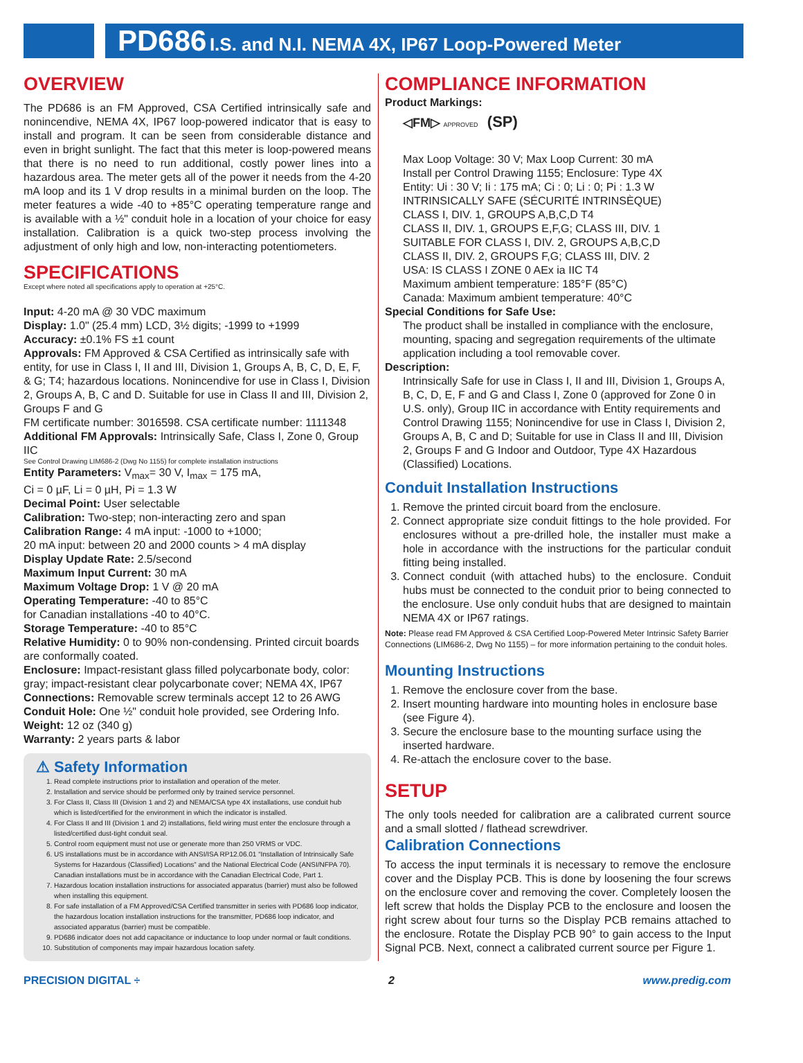PD686 I.S. and N.I. NEMA 4X, IP67 Loop-Powered Meter
OVERVIEW
The PD686 is an FM Approved, CSA Certified intrinsically safe and nonincendive, NEMA 4X, IP67 loop-powered indicator that is easy to install and program. It can be seen from considerable distance and even in bright sunlight. The fact that this meter is loop-powered means that there is no need to run additional, costly power lines into a hazardous area. The meter gets all of the power it needs from the 4-20 mA loop and its 1 V drop results in a minimal burden on the loop. The meter features a wide -40 to +85°C operating temperature range and is available with a ½" conduit hole in a location of your choice for easy installation. Calibration is a quick two-step process involving the adjustment of only high and low, non-interacting potentiometers.
SPECIFICATIONS
Except where noted all specifications apply to operation at +25°C.
Input: 4-20 mA @ 30 VDC maximum
Display: 1.0" (25.4 mm) LCD, 3½ digits; -1999 to +1999
Accuracy: ±0.1% FS ±1 count
Approvals: FM Approved & CSA Certified as intrinsically safe with entity, for use in Class I, II and III, Division 1, Groups A, B, C, D, E, F, & G; T4; hazardous locations. Nonincendive for use in Class I, Division 2, Groups A, B, C and D. Suitable for use in Class II and III, Division 2, Groups F and G
FM certificate number: 3016598. CSA certificate number: 1111348
Additional FM Approvals: Intrinsically Safe, Class I, Zone 0, Group IIC
See Control Drawing LIM686-2 (Dwg No 1155) for complete installation instructions
Entity Parameters: V<sub>max</sub>= 30 V, I<sub>max</sub> = 175 mA,
Ci = 0 µF, Li = 0 µH, Pi = 1.3 W
Decimal Point: User selectable
Calibration: Two-step; non-interacting zero and span
Calibration Range: 4 mA input: -1000 to +1000;
20 mA input: between 20 and 2000 counts > 4 mA display
Display Update Rate: 2.5/second
Maximum Input Current: 30 mA
Maximum Voltage Drop: 1 V @ 20 mA
Operating Temperature: -40 to 85°C
for Canadian installations -40 to 40°C.
Storage Temperature: -40 to 85°C
Relative Humidity: 0 to 90% non-condensing. Printed circuit boards are conformally coated.
Enclosure: Impact-resistant glass filled polycarbonate body, color: gray; impact-resistant clear polycarbonate cover; NEMA 4X, IP67
Connections: Removable screw terminals accept 12 to 26 AWG
Conduit Hole: One ½" conduit hole provided, see Ordering Info.
Weight: 12 oz (340 g)
Warranty: 2 years parts & labor
⚠ Safety Information
1. Read complete instructions prior to installation and operation of the meter.
2. Installation and service should be performed only by trained service personnel.
3. For Class II, Class III (Division 1 and 2) and NEMA/CSA type 4X installations, use conduit hub which is listed/certified for the environment in which the indicator is installed.
4. For Class II and III (Division 1 and 2) installations, field wiring must enter the enclosure through a listed/certified dust-tight conduit seal.
5. Control room equipment must not use or generate more than 250 VRMS or VDC.
6. US installations must be in accordance with ANSI/ISA RP12.06.01 “Installation of Intrinsically Safe Systems for Hazardous (Classified) Locations” and the National Electrical Code (ANSI/NFPA 70). Canadian installations must be in accordance with the Canadian Electrical Code, Part 1.
7. Hazardous location installation instructions for associated apparatus (barrier) must also be followed when installing this equipment.
8. For safe installation of a FM Approved/CSA Certified transmitter in series with PD686 loop indicator, the hazardous location installation instructions for the transmitter, PD686 loop indicator, and associated apparatus (barrier) must be compatible.
9. PD686 indicator does not add capacitance or inductance to loop under normal or fault conditions.
10. Substitution of components may impair hazardous location safety.
COMPLIANCE INFORMATION
Product Markings:
◁FM▷ APPROVED (SP)
Max Loop Voltage: 30 V; Max Loop Current: 30 mA
Install per Control Drawing 1155; Enclosure: Type 4X
Entity: Ui : 30 V; Ii : 175 mA; Ci : 0; Li : 0; Pi : 1.3 W
INTRINSICALLY SAFE (SÉCURITÉ INTRINSÈQUE)
CLASS I, DIV. 1, GROUPS A,B,C,D T4
CLASS II, DIV. 1, GROUPS E,F,G; CLASS III, DIV. 1
SUITABLE FOR CLASS I, DIV. 2, GROUPS A,B,C,D
CLASS II, DIV. 2, GROUPS F,G; CLASS III, DIV. 2
USA: IS CLASS I ZONE 0 AEx ia IIC T4
Maximum ambient temperature: 185°F (85°C)
Canada: Maximum ambient temperature: 40°C
Special Conditions for Safe Use:
The product shall be installed in compliance with the enclosure, mounting, spacing and segregation requirements of the ultimate application including a tool removable cover.
Description:
Intrinsically Safe for use in Class I, II and III, Division 1, Groups A, B, C, D, E, F and G and Class I, Zone 0 (approved for Zone 0 in U.S. only), Group IIC in accordance with Entity requirements and Control Drawing 1155; Nonincendive for use in Class I, Division 2, Groups A, B, C and D; Suitable for use in Class II and III, Division 2, Groups F and G Indoor and Outdoor, Type 4X Hazardous (Classified) Locations.
Conduit Installation Instructions
1. Remove the printed circuit board from the enclosure.
2. Connect appropriate size conduit fittings to the hole provided. For enclosures without a pre-drilled hole, the installer must make a hole in accordance with the instructions for the particular conduit fitting being installed.
3. Connect conduit (with attached hubs) to the enclosure. Conduit hubs must be connected to the conduit prior to being connected to the enclosure. Use only conduit hubs that are designed to maintain NEMA 4X or IP67 ratings.
Note: Please read FM Approved & CSA Certified Loop-Powered Meter Intrinsic Safety Barrier Connections (LIM686-2, Dwg No 1155) – for more information pertaining to the conduit holes.
Mounting Instructions
1. Remove the enclosure cover from the base.
2. Insert mounting hardware into mounting holes in enclosure base (see Figure 4).
3. Secure the enclosure base to the mounting surface using the inserted hardware.
4. Re-attach the enclosure cover to the base.
SETUP
The only tools needed for calibration are a calibrated current source and a small slotted / flathead screwdriver.
Calibration Connections
To access the input terminals it is necessary to remove the enclosure cover and the Display PCB. This is done by loosening the four screws on the enclosure cover and removing the cover. Completely loosen the left screw that holds the Display PCB to the enclosure and loosen the right screw about four turns so the Display PCB remains attached to the enclosure. Rotate the Display PCB 90° to gain access to the Input Signal PCB. Next, connect a calibrated current source per Figure 1.
PRECISION DIGITAL ÷ 2 www.predig.com